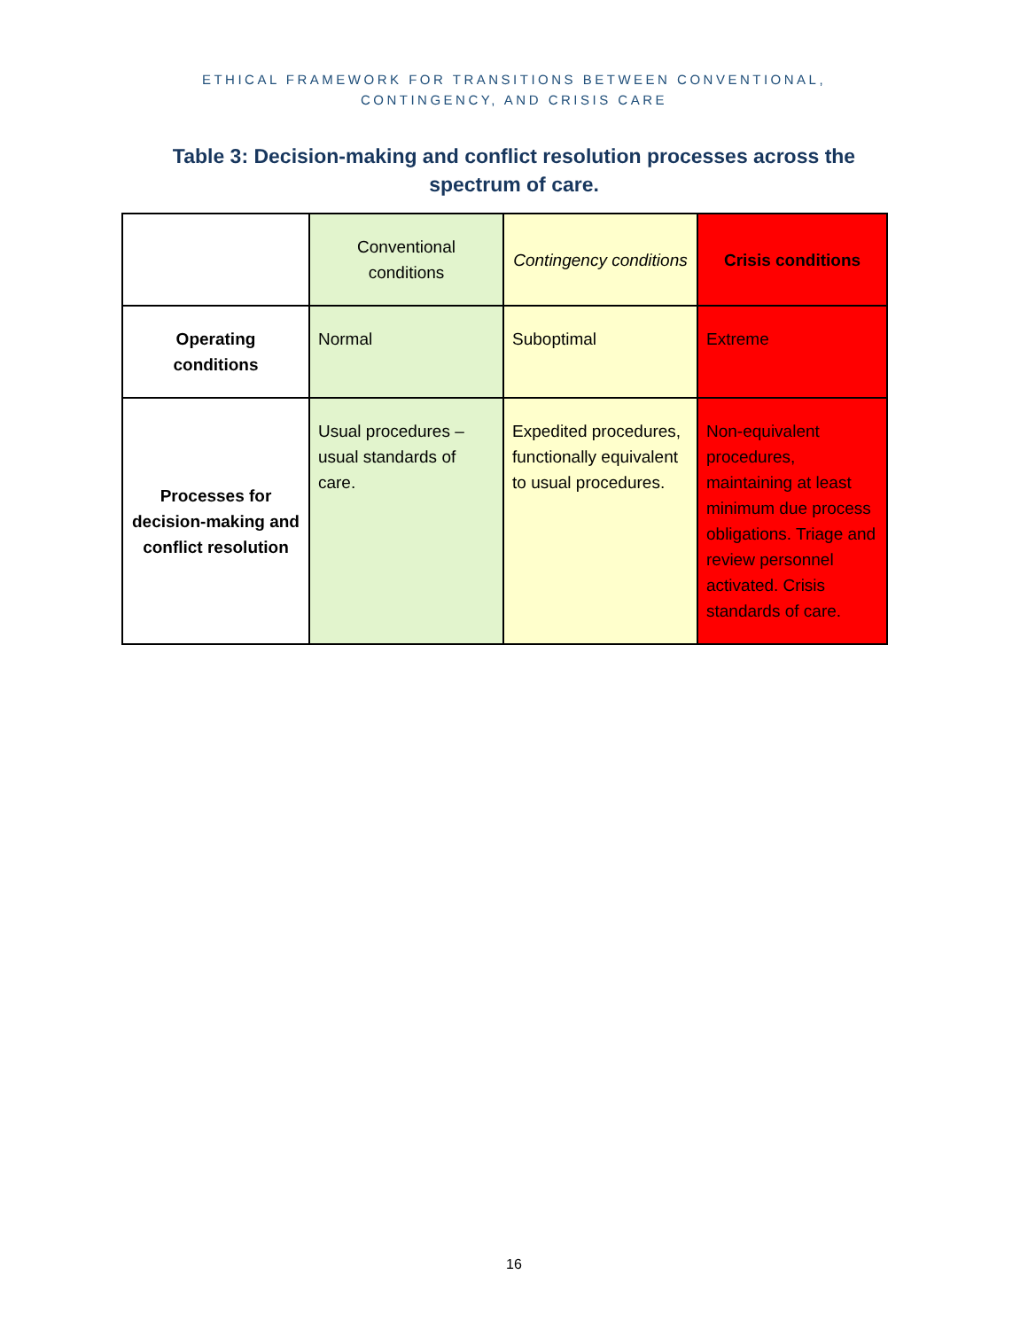ETHICAL FRAMEWORK FOR TRANSITIONS BETWEEN CONVENTIONAL,
CONTINGENCY, AND CRISIS CARE
Table 3: Decision-making and conflict resolution processes across the spectrum of care.
| | Conventional conditions | Contingency conditions | Crisis conditions |
| Operating conditions | Normal | Suboptimal | Extreme |
| Processes for decision-making and conflict resolution | Usual procedures – usual standards of care. | Expedited procedures, functionally equivalent to usual procedures. | Non-equivalent procedures, maintaining at least minimum due process obligations. Triage and review personnel activated. Crisis standards of care. |
16